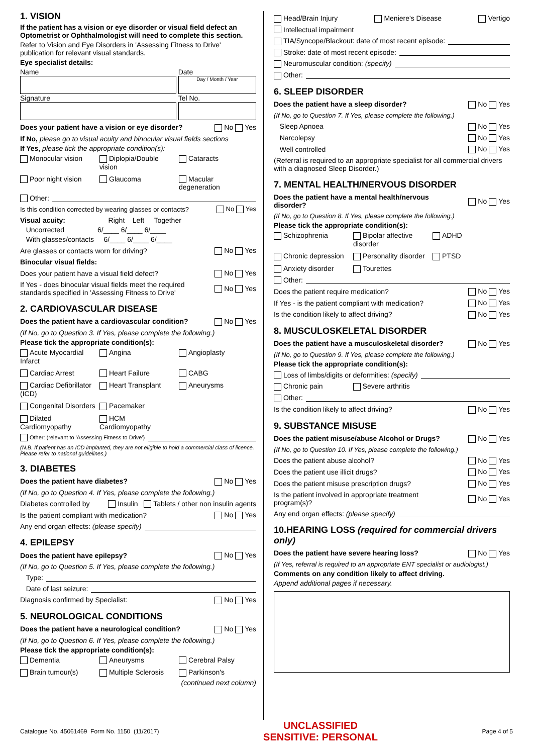1. VISION
If the patient has a vision or eye disorder or visual field defect an Optometrist or Ophthalmologist will need to complete this section.
Refer to Vision and Eye Disorders in 'Assessing Fitness to Drive' publication for relevant visual standards.
Eye specialist details:
Name Date
Day / Month / Year
Signature Tel No.
Does your patient have a vision or eye disorder? No Yes
If No, please go to visual acuity and binocular visual fields sections
If Yes, please tick the appropriate condition(s):
Monocular vision Diplopia/Double vision Cataracts Poor night vision Glaucoma Macular degeneration
Other:
Is this condition corrected by wearing glasses or contacts? No Yes
Visual acuity: Right Left Together
Uncorrected 6/____ 6/____ 6/____
With glasses/contacts 6/____ 6/____ 6/____
Are glasses or contacts worn for driving? No Yes
Binocular visual fields:
Does your patient have a visual field defect? No Yes
If Yes - does binocular visual fields meet the required standards specified in 'Assessing Fitness to Drive' No Yes
2. CARDIOVASCULAR DISEASE
Does the patient have a cardiovascular condition? No Yes
(If No, go to Question 3. If Yes, please complete the following.)
Please tick the appropriate condition(s):
Acute Myocardial Infarct Angina Angioplasty Cardiac Arrest Heart Failure CABG Cardiac Defibrillator (ICD) Heart Transplant Aneurysms Congenital Disorders Pacemaker Dilated Cardiomyopathy HCM Cardiomyopathy
Other: (relevant to 'Assessing Fitness to Drive')
(N.B. If patient has an ICD implanted, they are not eligible to hold a commercial class of licence. Please refer to national guidelines.)
3. DIABETES
Does the patient have diabetes? No Yes
(If No, go to Question 4. If Yes, please complete the following.)
Diabetes controlled by Insulin Tablets / other non insulin agents
Is the patient compliant with medication? No Yes
Any end organ effects: (please specify)
4. EPILEPSY
Does the patient have epilepsy? No Yes
(If No, go to Question 5. If Yes, please complete the following.)
Type:
Date of last seizure:
Diagnosis confirmed by Specialist: No Yes
5. NEUROLOGICAL CONDITIONS
Does the patient have a neurological condition? No Yes
(If No, go to Question 6. If Yes, please complete the following.)
Please tick the appropriate condition(s):
Dementia Aneurysms Cerebral Palsy Brain tumour(s) Multiple Sclerosis Parkinson's
(continued next column)
Head/Brain Injury Meniere's Disease Vertigo
Intellectual impairment
TIA/Syncope/Blackout: date of most recent episode:
Stroke: date of most recent episode:
Neuromuscular condition: (specify)
Other:
6. SLEEP DISORDER
Does the patient have a sleep disorder? No Yes
(If No, go to Question 7. If Yes, please complete the following.)
Sleep Apnoea No Yes
Narcolepsy No Yes
Well controlled No Yes
(Referral is required to an appropriate specialist for all commercial drivers with a diagnosed Sleep Disorder.)
7. MENTAL HEALTH/NERVOUS DISORDER
Does the patient have a mental health/nervous disorder? No Yes
(If No, go to Question 8. If Yes, please complete the following.)
Please tick the appropriate condition(s):
Schizophrenia Bipolar affective disorder ADHD Chronic depression Personality disorder PTSD Anxiety disorder Tourettes
Other:
Does the patient require medication? No Yes
If Yes - is the patient compliant with medication? No Yes
Is the condition likely to affect driving? No Yes
8. MUSCULOSKELETAL DISORDER
Does the patient have a musculoskeletal disorder? No Yes
(If No, go to Question 9. If Yes, please complete the following.)
Please tick the appropriate condition(s):
Loss of limbs/digits or deformities: (specify)
Chronic pain Severe arthritis
Other:
Is the condition likely to affect driving? No Yes
9. SUBSTANCE MISUSE
Does the patient misuse/abuse Alcohol or Drugs? No Yes
(If No, go to Question 10. If Yes, please complete the following.)
Does the patient abuse alcohol? No Yes
Does the patient use illicit drugs? No Yes
Does the patient misuse prescription drugs? No Yes
Is the patient involved in appropriate treatment program(s)? No Yes
Any end organ effects: (please specify)
10.HEARING LOSS (required for commercial drivers only)
Does the patient have severe hearing loss? No Yes
(If Yes, referral is required to an appropriate ENT specialist or audiologist.)
Comments on any condition likely to affect driving.
Append additional pages if necessary.
Catalogue No. 45061469 Form No. 1150 (11/2017)
UNCLASSIFIED
SENSITIVE: PERSONAL
Page 4 of 5